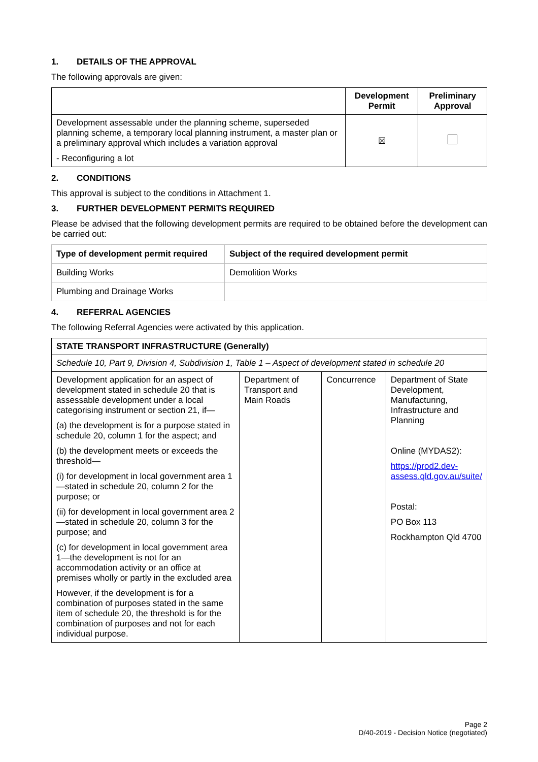1. DETAILS OF THE APPROVAL
The following approvals are given:
| | Development Permit | Preliminary Approval |
| --- | --- | --- |
| Development assessable under the planning scheme, superseded planning scheme, a temporary local planning instrument, a master plan or a preliminary approval which includes a variation approval - Reconfiguring a lot | ☒ | |
2. CONDITIONS
This approval is subject to the conditions in Attachment 1.
3. FURTHER DEVELOPMENT PERMITS REQUIRED
Please be advised that the following development permits are required to be obtained before the development can be carried out:
| Type of development permit required | Subject of the required development permit |
| --- | --- |
| Building Works | Demolition Works |
| Plumbing and Drainage Works | |
4. REFERRAL AGENCIES
The following Referral Agencies were activated by this application.
| STATE TRANSPORT INFRASTRUCTURE (Generally) | | | |
| --- | --- | --- | --- |
| Schedule 10, Part 9, Division 4, Subdivision 1, Table 1 – Aspect of development stated in schedule 20 | | | |
| Development application for an aspect of development stated in schedule 20 that is assessable development under a local categorising instrument or section 21, if— (a) the development is for a purpose stated in schedule 20, column 1 for the aspect; and (b) the development meets or exceeds the threshold— (i) for development in local government area 1—stated in schedule 20, column 2 for the purpose; or (ii) for development in local government area 2—stated in schedule 20, column 3 for the purpose; and (c) for development in local government area 1—the development is not for an accommodation activity or an office at premises wholly or partly in the excluded area However, if the development is for a combination of purposes stated in the same item of schedule 20, the threshold is for the combination of purposes and not for each individual purpose. | Department of Transport and Main Roads | Concurrence | Department of State Development, Manufacturing, Infrastructure and Planning Online (MYDAS2): https://prod2.dev-assess.qld.gov.au/suite/ Postal: PO Box 113 Rockhampton Qld 4700 |
Page 2
D/40-2019 - Decision Notice (negotiated)